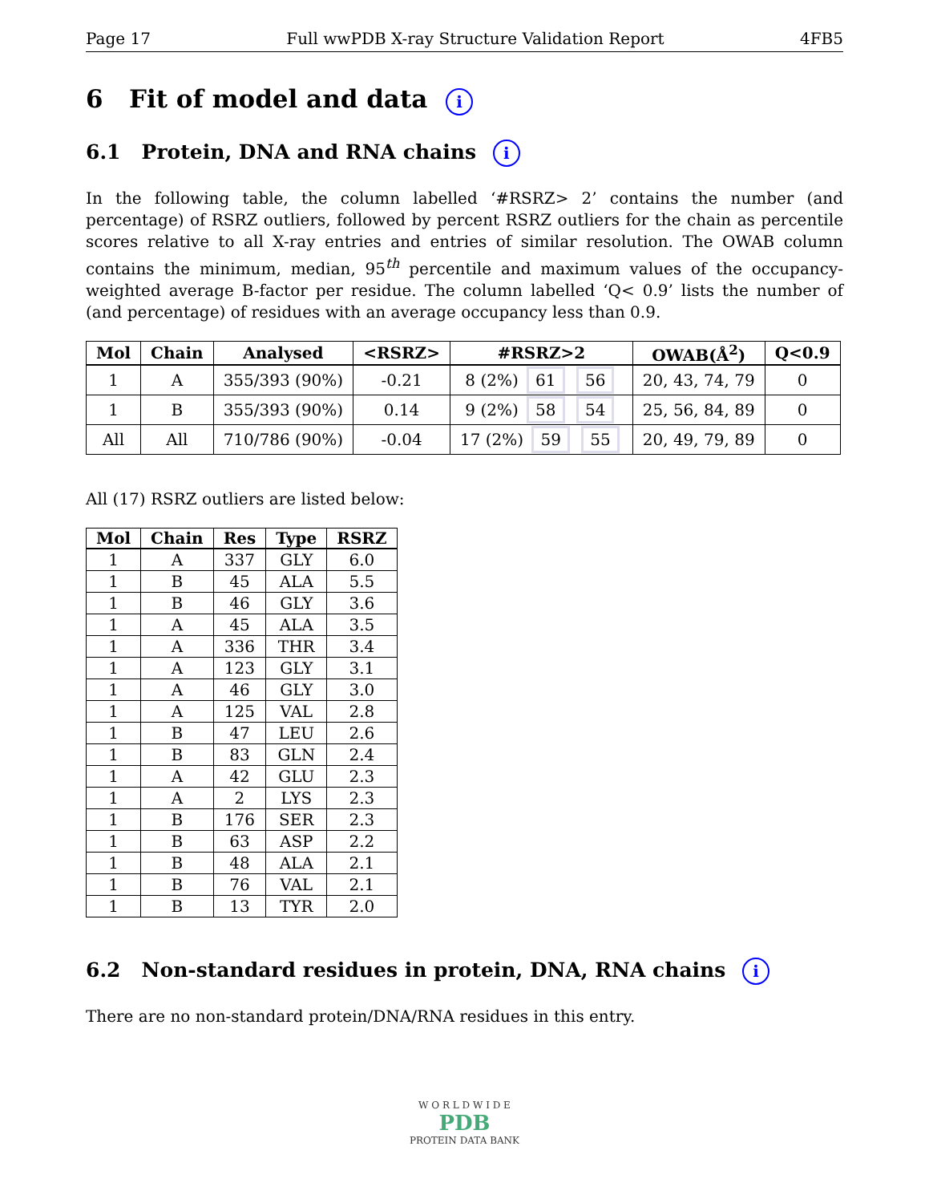Page 17 Full wwPDB X-ray Structure Validation Report 4FB5
6 Fit of model and data i
6.1 Protein, DNA and RNA chains i
In the following table, the column labelled ‘#RSRZ> 2’ contains the number (and percentage) of RSRZ outliers, followed by percent RSRZ outliers for the chain as percentile scores relative to all X-ray entries and entries of similar resolution. The OWAB column contains the minimum, median, 95<sup>th</sup> percentile and maximum values of the occupancy-weighted average B-factor per residue. The column labelled ‘Q< 0.9’ lists the number of (and percentage) of residues with an average occupancy less than 0.9.
| Mol | Chain | Analysed | <RSRZ> | #RSRZ>2 | OWAB(Å<sup>2</sup>) | Q<0.9 |
| --- | --- | --- | --- | --- | --- | --- |
| 1 | A | 355/393 (90%) | -0.21 | 8 (2%) 61 56 | 20, 43, 74, 79 | 0 |
| 1 | B | 355/393 (90%) | 0.14 | 9 (2%) 58 54 | 25, 56, 84, 89 | 0 |
| All | All | 710/786 (90%) | -0.04 | 17 (2%) 59 55 | 20, 49, 79, 89 | 0 |
All (17) RSRZ outliers are listed below:
| Mol | Chain | Res | Type | RSRZ |
| --- | --- | --- | --- | --- |
| 1 | A | 337 | GLY | 6.0 |
| 1 | B | 45 | ALA | 5.5 |
| 1 | B | 46 | GLY | 3.6 |
| 1 | A | 45 | ALA | 3.5 |
| 1 | A | 336 | THR | 3.4 |
| 1 | A | 123 | GLY | 3.1 |
| 1 | A | 46 | GLY | 3.0 |
| 1 | A | 125 | VAL | 2.8 |
| 1 | B | 47 | LEU | 2.6 |
| 1 | B | 83 | GLN | 2.4 |
| 1 | A | 42 | GLU | 2.3 |
| 1 | A | 2 | LYS | 2.3 |
| 1 | B | 176 | SER | 2.3 |
| 1 | B | 63 | ASP | 2.2 |
| 1 | B | 48 | ALA | 2.1 |
| 1 | B | 76 | VAL | 2.1 |
| 1 | B | 13 | TYR | 2.0 |
6.2 Non-standard residues in protein, DNA, RNA chains i
There are no non-standard protein/DNA/RNA residues in this entry.
W O R L D W I D E
PDB
PROTEIN DATA BANK